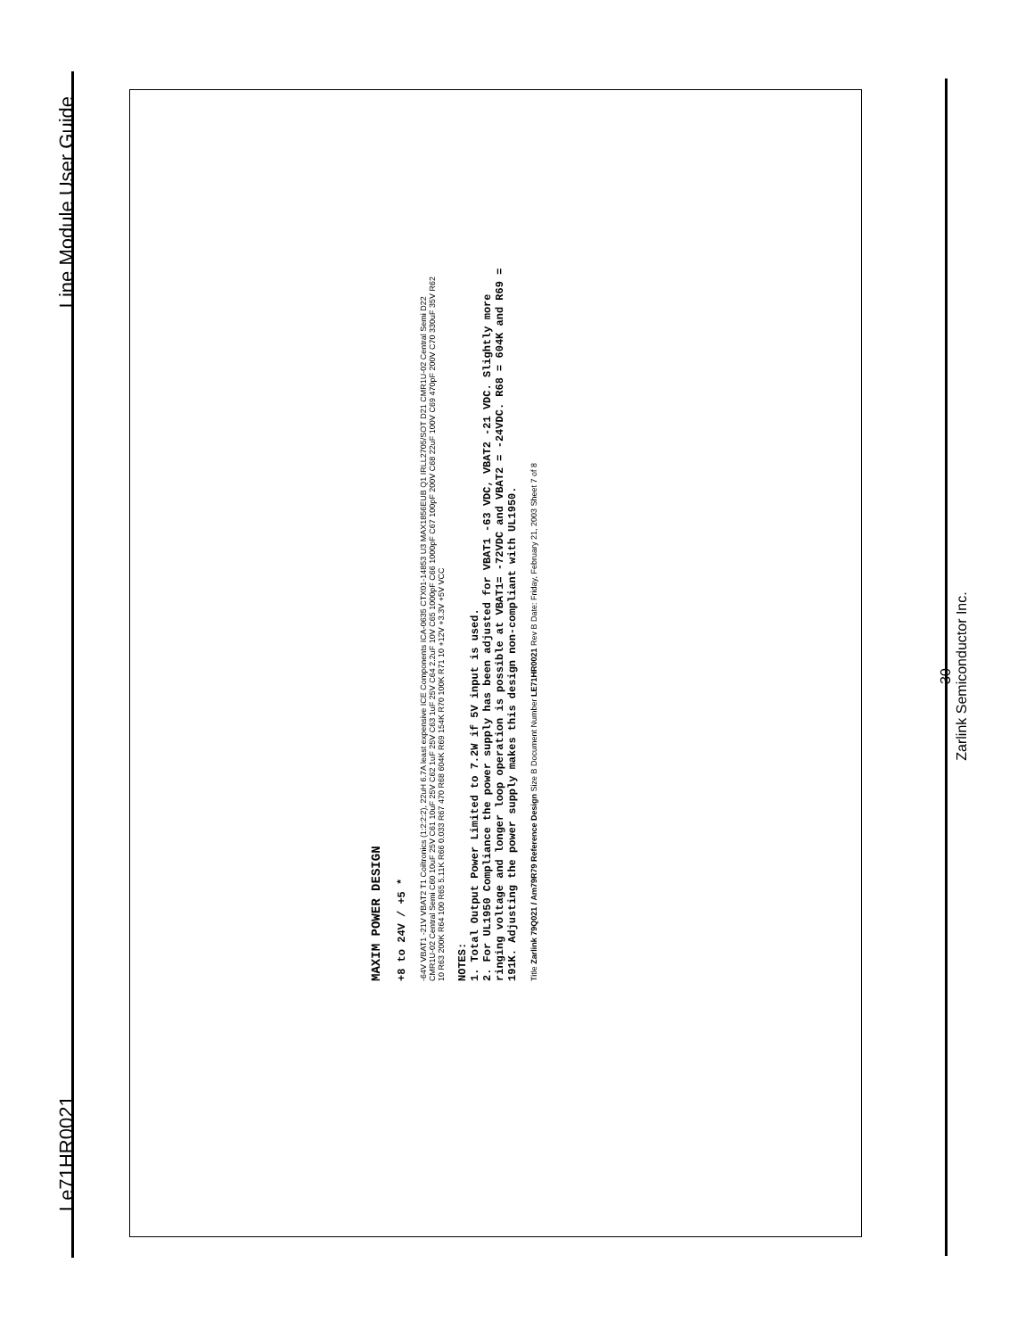Le71HR0021 Line Module User Guide
MAXIM POWER DESIGN
+8 to 24V / +5 *
-64V VBAT1 -21V VBAT2 T1 Coiltronics (1:2:2:2), 22uH 6.7A least expensive ICE Components ICA-0635 CTX01-14853 U3 MAX1856EUB Q1 IRLL2705/SOT D21 CMR1U-02 Central Semi D22 CMR1U-02 Central Semi C60 10uF 25V C61 10uF 25V C62 1uF 25V C63 1uF 25V C64 2.2uF 10V C65 1000pF C66 1000pF C67 100pF 200V C68 22uF 100V C69 470pF 200V C70 330uF 35V R62 10 R63 200K R64 100 R65 5.11K R66 0.033 R67 470 R68 604K R69 154K R70 100K R71 10 +12V +3.3V +5V VCC
NOTES:
1. Total Output Power Limited to 7.2W if 5V input is used.
2. For UL1950 Compliance the power supply has been adjusted for VBAT1 -63 VDC, VBAT2 -21 VDC. Slightly more ringing voltage and longer loop operation is possible at VBAT1= -72VDC and VBAT2 = -24VDC. R68 = 604K and R69 = 191K. Adjusting the power supply makes this design non-compliant with UL1950.
Title Zarlink 79Q021 / Am79R79 Reference Design Size B Document Number LE71HR0021 Rev B Date: Friday, February 21, 2003 Sheet 7 of 8
30
Zarlink Semiconductor Inc.